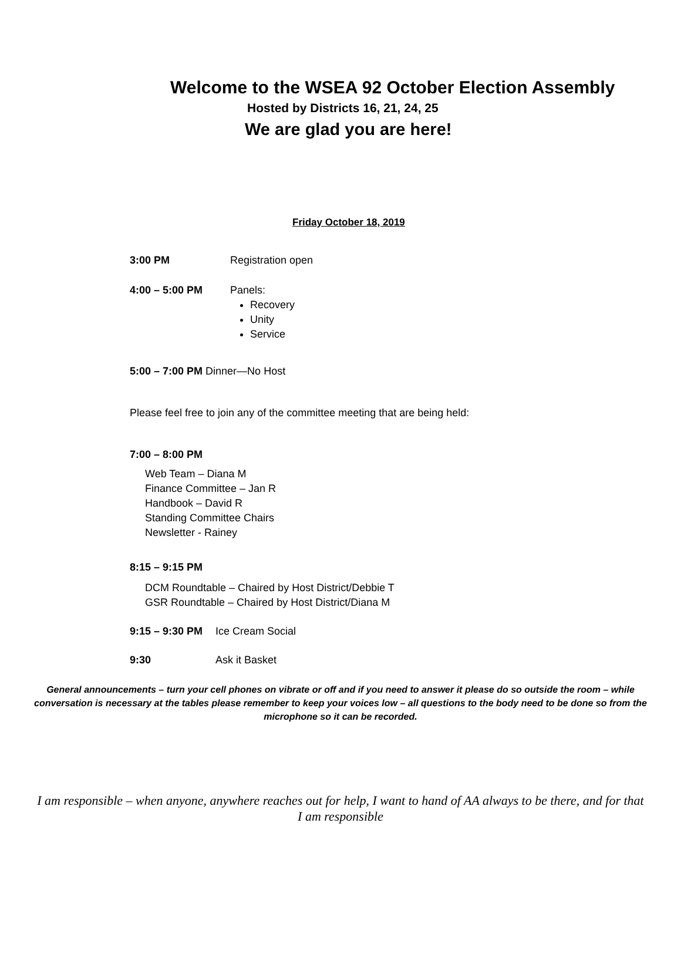Welcome to the WSEA 92 October Election Assembly
Hosted by Districts 16, 21, 24, 25
We are glad you are here!
Friday October 18, 2019
3:00 PM Registration open
4:00 – 5:00 PM Panels:
Recovery
Unity
Service
5:00 – 7:00 PM Dinner—No Host
Please feel free to join any of the committee meeting that are being held:
7:00 – 8:00 PM
Web Team – Diana M
Finance Committee – Jan R
Handbook – David R
Standing Committee Chairs
Newsletter - Rainey
8:15 – 9:15 PM
DCM Roundtable – Chaired by Host District/Debbie T
GSR Roundtable – Chaired by Host District/Diana M
9:15 – 9:30 PM Ice Cream Social
9:30 Ask it Basket
General announcements – turn your cell phones on vibrate or off and if you need to answer it please do so outside the room – while conversation is necessary at the tables please remember to keep your voices low – all questions to the body need to be done so from the microphone so it can be recorded.
I am responsible – when anyone, anywhere reaches out for help, I want to hand of AA always to be there, and for that I am responsible